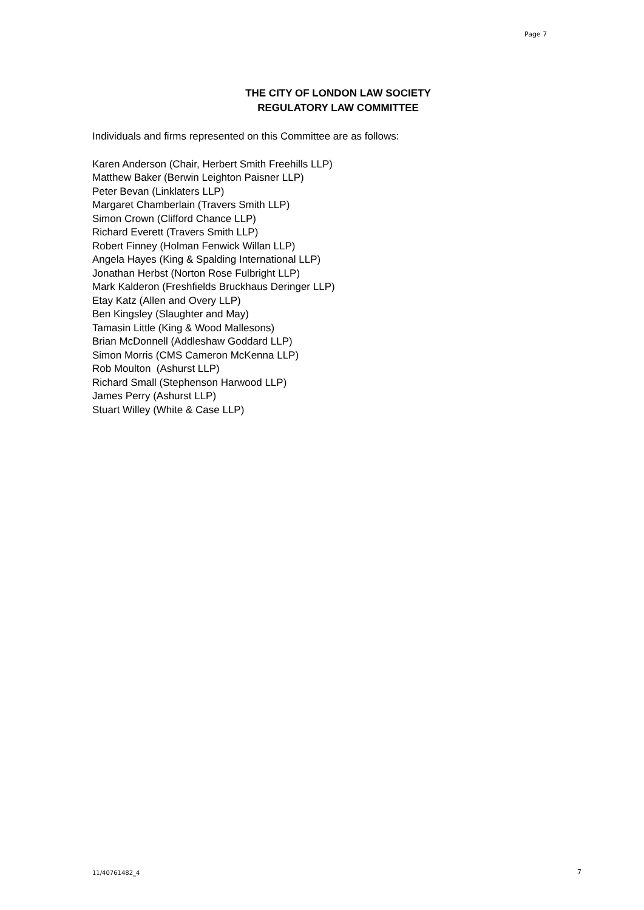Page 7
THE CITY OF LONDON LAW SOCIETY
REGULATORY LAW COMMITTEE
Individuals and firms represented on this Committee are as follows:
Karen Anderson (Chair, Herbert Smith Freehills LLP)
Matthew Baker (Berwin Leighton Paisner LLP)
Peter Bevan (Linklaters LLP)
Margaret Chamberlain (Travers Smith LLP)
Simon Crown (Clifford Chance LLP)
Richard Everett (Travers Smith LLP)
Robert Finney (Holman Fenwick Willan LLP)
Angela Hayes (King & Spalding International LLP)
Jonathan Herbst (Norton Rose Fulbright LLP)
Mark Kalderon (Freshfields Bruckhaus Deringer LLP)
Etay Katz (Allen and Overy LLP)
Ben Kingsley (Slaughter and May)
Tamasin Little (King & Wood Mallesons)
Brian McDonnell (Addleshaw Goddard LLP)
Simon Morris (CMS Cameron McKenna LLP)
Rob Moulton (Ashurst LLP)
Richard Small (Stephenson Harwood LLP)
James Perry (Ashurst LLP)
Stuart Willey (White & Case LLP)
11/40761482_4 7